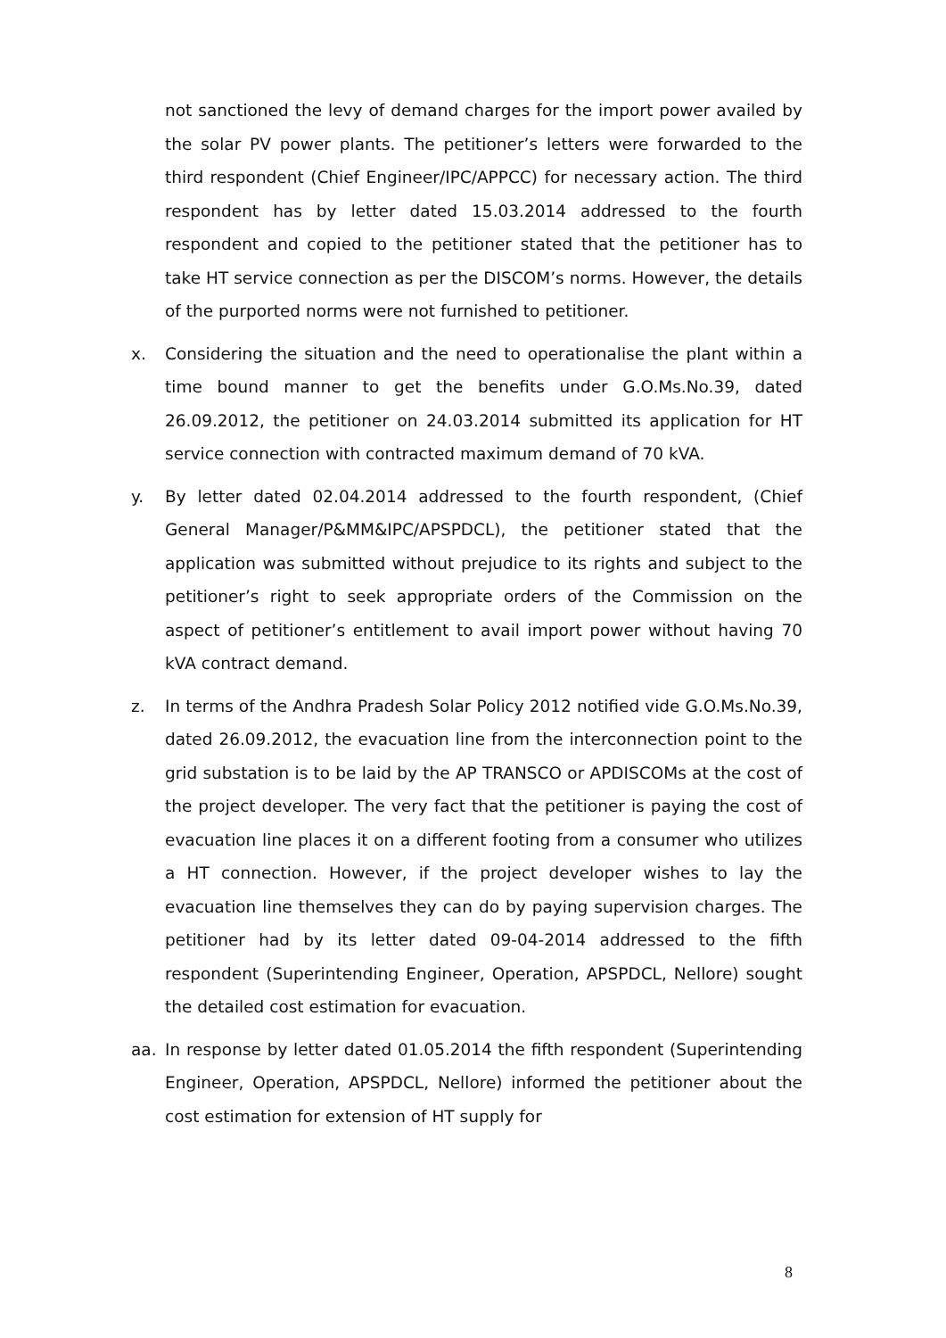not sanctioned the levy of demand charges for the import power availed by the solar PV power plants. The petitioner’s letters were forwarded to the third respondent (Chief Engineer/IPC/APPCC) for necessary action. The third respondent has by letter dated 15.03.2014 addressed to the fourth respondent and copied to the petitioner stated that the petitioner has to take HT service connection as per the DISCOM’s norms. However, the details of the purported norms were not furnished to petitioner.
x. Considering the situation and the need to operationalise the plant within a time bound manner to get the benefits under G.O.Ms.No.39, dated 26.09.2012, the petitioner on 24.03.2014 submitted its application for HT service connection with contracted maximum demand of 70 kVA.
y. By letter dated 02.04.2014 addressed to the fourth respondent, (Chief General Manager/P&MM&IPC/APSPDCL), the petitioner stated that the application was submitted without prejudice to its rights and subject to the petitioner’s right to seek appropriate orders of the Commission on the aspect of petitioner’s entitlement to avail import power without having 70 kVA contract demand.
z. In terms of the Andhra Pradesh Solar Policy 2012 notified vide G.O.Ms.No.39, dated 26.09.2012, the evacuation line from the interconnection point to the grid substation is to be laid by the AP TRANSCO or APDISCOMs at the cost of the project developer. The very fact that the petitioner is paying the cost of evacuation line places it on a different footing from a consumer who utilizes a HT connection. However, if the project developer wishes to lay the evacuation line themselves they can do by paying supervision charges. The petitioner had by its letter dated 09-04-2014 addressed to the fifth respondent (Superintending Engineer, Operation, APSPDCL, Nellore) sought the detailed cost estimation for evacuation.
aa. In response by letter dated 01.05.2014 the fifth respondent (Superintending Engineer, Operation, APSPDCL, Nellore) informed the petitioner about the cost estimation for extension of HT supply for
8